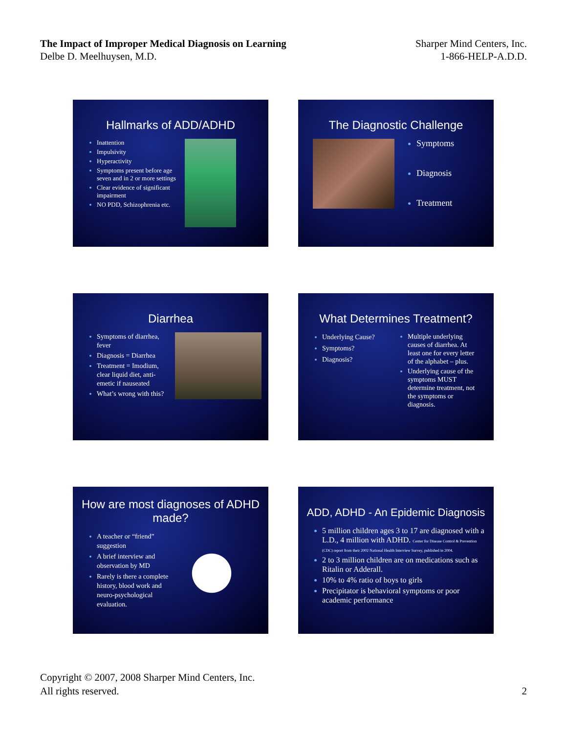The Impact of Improper Medical Diagnosis on Learning
Delbe D. Meelhuysen, M.D.
Sharper Mind Centers, Inc.
1-866-HELP-A.D.D.
Hallmarks of ADD/ADHD
Inattention
Impulsivity
Hyperactivity
Symptoms present before age seven and in 2 or more settings
Clear evidence of significant impairment
NO PDD, Schizophrenia etc.
The Diagnostic Challenge
Symptoms
Diagnosis
Treatment
Diarrhea
Symptoms of diarrhea, fever
Diagnosis = Diarrhea
Treatment = Imodium, clear liquid diet, anti-emetic if nauseated
What’s wrong with this?
What Determines Treatment?
Underlying Cause?
Symptoms?
Diagnosis?
Multiple underlying causes of diarrhea. At least one for every letter of the alphabet – plus.
Underlying cause of the symptoms MUST determine treatment, not the symptoms or diagnosis.
How are most diagnoses of ADHD made?
A teacher or “friend” suggestion
A brief interview and observation by MD
Rarely is there a complete history, blood work and neuro-psychological evaluation.
ADD, ADHD - An Epidemic Diagnosis
5 million children ages 3 to 17 are diagnosed with a L.D., 4 million with ADHD. Center for Disease Control & Prevention (CDC) report from their 2002 National Health Interview Survey, published in 2004.
2 to 3 million children are on medications such as Ritalin or Adderall.
10% to 4% ratio of boys to girls
Precipitator is behavioral symptoms or poor academic performance
Copyright © 2007, 2008 Sharper Mind Centers, Inc.
All rights reserved.
2